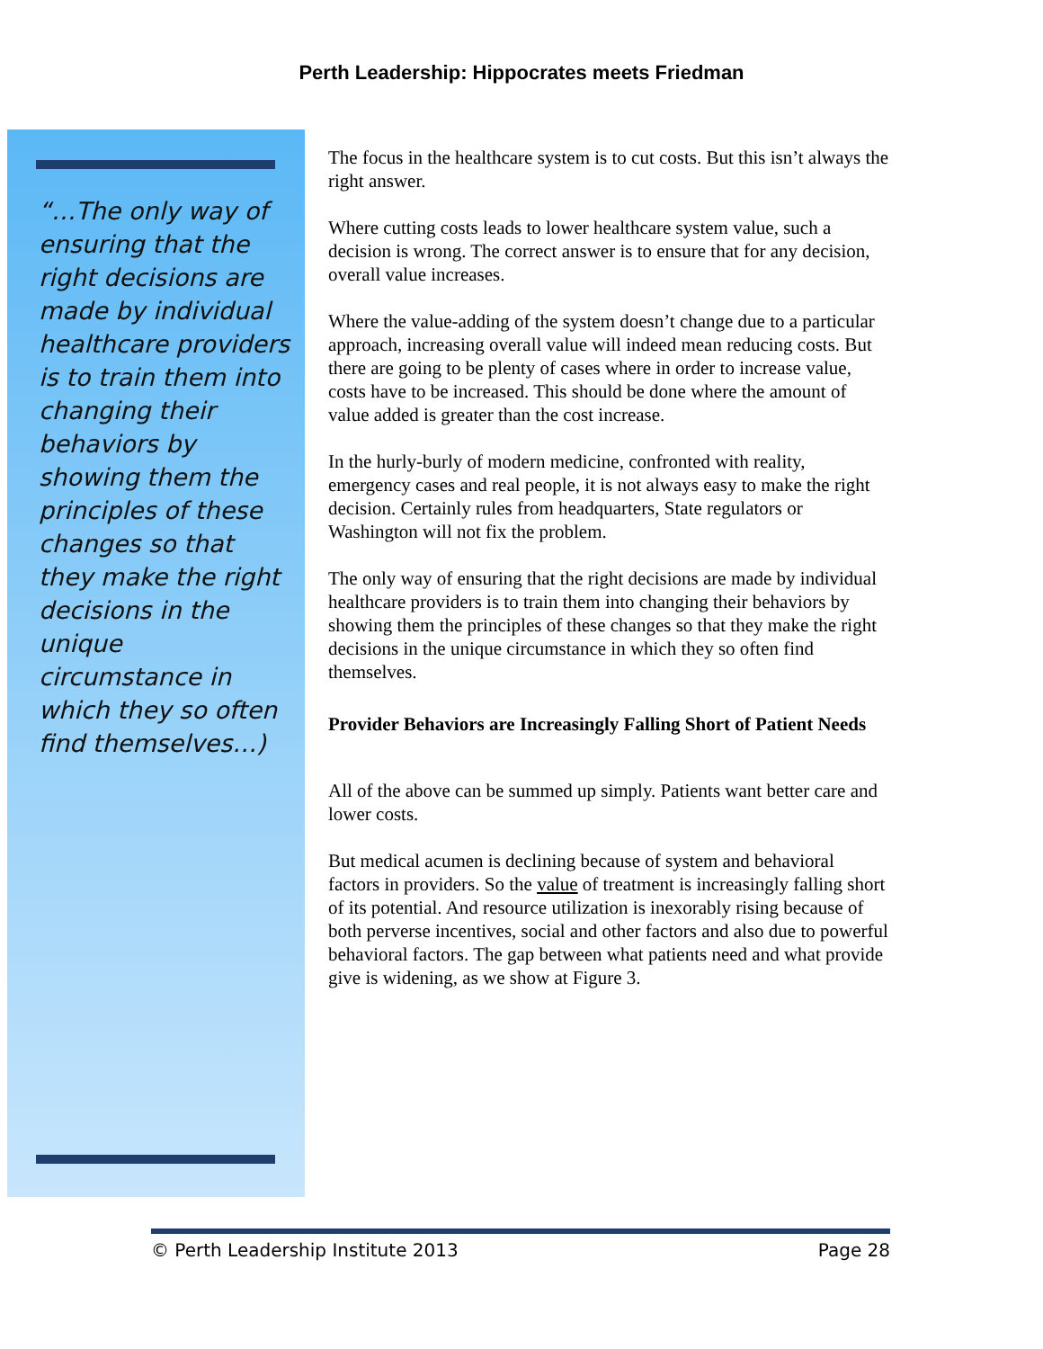Perth Leadership: Hippocrates meets Friedman
“…The only way of ensuring that the right decisions are made by individual healthcare providers is to train them into changing their behaviors by showing them the principles of these changes so that they make the right decisions in the unique circumstance in which they so often find themselves…)
The focus in the healthcare system is to cut costs. But this isn’t always the right answer.
Where cutting costs leads to lower healthcare system value, such a decision is wrong. The correct answer is to ensure that for any decision, overall value increases.
Where the value-adding of the system doesn’t change due to a particular approach, increasing overall value will indeed mean reducing costs. But there are going to be plenty of cases where in order to increase value, costs have to be increased. This should be done where the amount of value added is greater than the cost increase.
In the hurly-burly of modern medicine, confronted with reality, emergency cases and real people, it is not always easy to make the right decision. Certainly rules from headquarters, State regulators or Washington will not fix the problem.
The only way of ensuring that the right decisions are made by individual healthcare providers is to train them into changing their behaviors by showing them the principles of these changes so that they make the right decisions in the unique circumstance in which they so often find themselves.
Provider Behaviors are Increasingly Falling Short of Patient Needs
All of the above can be summed up simply. Patients want better care and lower costs.
But medical acumen is declining because of system and behavioral factors in providers. So the value of treatment is increasingly falling short of its potential. And resource utilization is inexorably rising because of both perverse incentives, social and other factors and also due to powerful behavioral factors. The gap between what patients need and what provide give is widening, as we show at Figure 3.
© Perth Leadership Institute 2013 Page 28